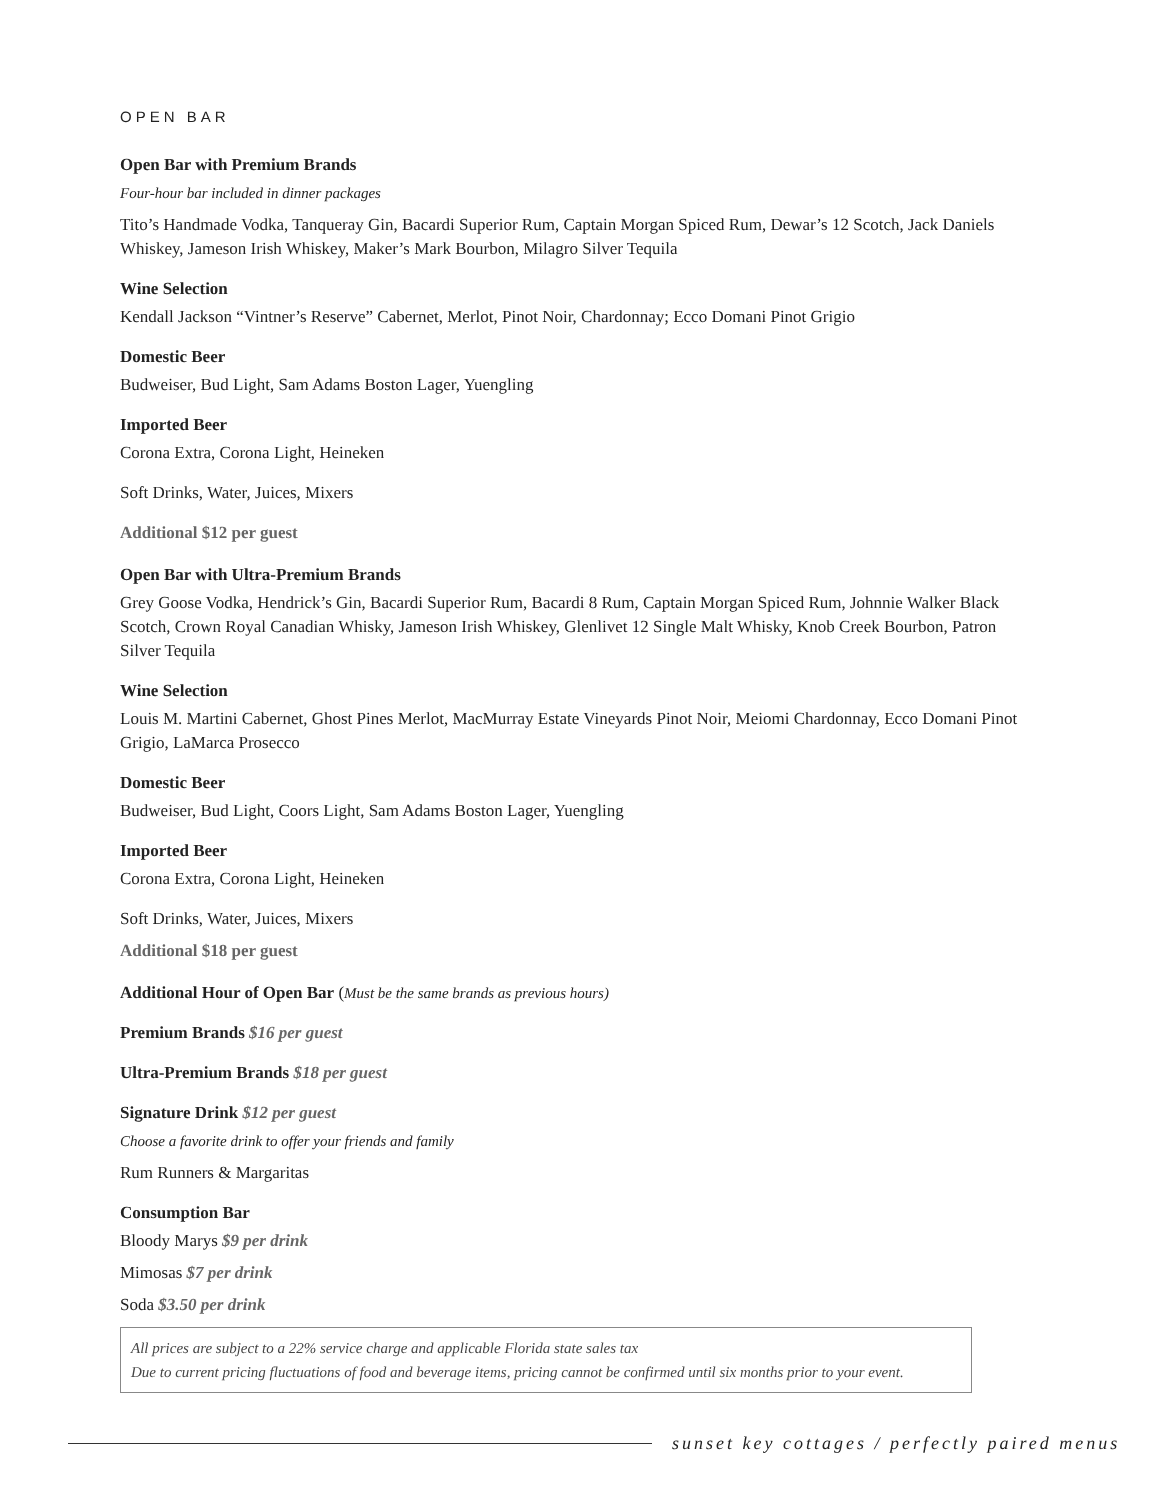OPEN BAR
Open Bar with Premium Brands
Four-hour bar included in dinner packages
Tito’s Handmade Vodka, Tanqueray Gin, Bacardi Superior Rum, Captain Morgan Spiced Rum, Dewar’s 12 Scotch, Jack Daniels Whiskey, Jameson Irish Whiskey, Maker’s Mark Bourbon, Milagro Silver Tequila
Wine Selection
Kendall Jackson “Vintner’s Reserve” Cabernet, Merlot, Pinot Noir, Chardonnay; Ecco Domani Pinot Grigio
Domestic Beer
Budweiser, Bud Light, Sam Adams Boston Lager, Yuengling
Imported Beer
Corona Extra, Corona Light, Heineken
Soft Drinks, Water, Juices, Mixers
Additional $12 per guest
Open Bar with Ultra-Premium Brands
Grey Goose Vodka, Hendrick’s Gin, Bacardi Superior Rum, Bacardi 8 Rum, Captain Morgan Spiced Rum, Johnnie Walker Black Scotch, Crown Royal Canadian Whisky, Jameson Irish Whiskey, Glenlivet 12 Single Malt Whisky, Knob Creek Bourbon, Patron Silver Tequila
Wine Selection
Louis M. Martini Cabernet, Ghost Pines Merlot, MacMurray Estate Vineyards Pinot Noir, Meiomi Chardonnay, Ecco Domani Pinot Grigio, LaMarca Prosecco
Domestic Beer
Budweiser, Bud Light, Coors Light, Sam Adams Boston Lager, Yuengling
Imported Beer
Corona Extra, Corona Light, Heineken
Soft Drinks, Water, Juices, Mixers
Additional $18 per guest
Additional Hour of Open Bar (Must be the same brands as previous hours)
Premium Brands $16 per guest
Ultra-Premium Brands $18 per guest
Signature Drink $12 per guest
Choose a favorite drink to offer your friends and family
Rum Runners & Margaritas
Consumption Bar
Bloody Marys $9 per drink
Mimosas $7 per drink
Soda $3.50 per drink
All prices are subject to a 22% service charge and applicable Florida state sales tax
Due to current pricing fluctuations of food and beverage items, pricing cannot be confirmed until six months prior to your event.
sunset key cottages / perfectly paired menus